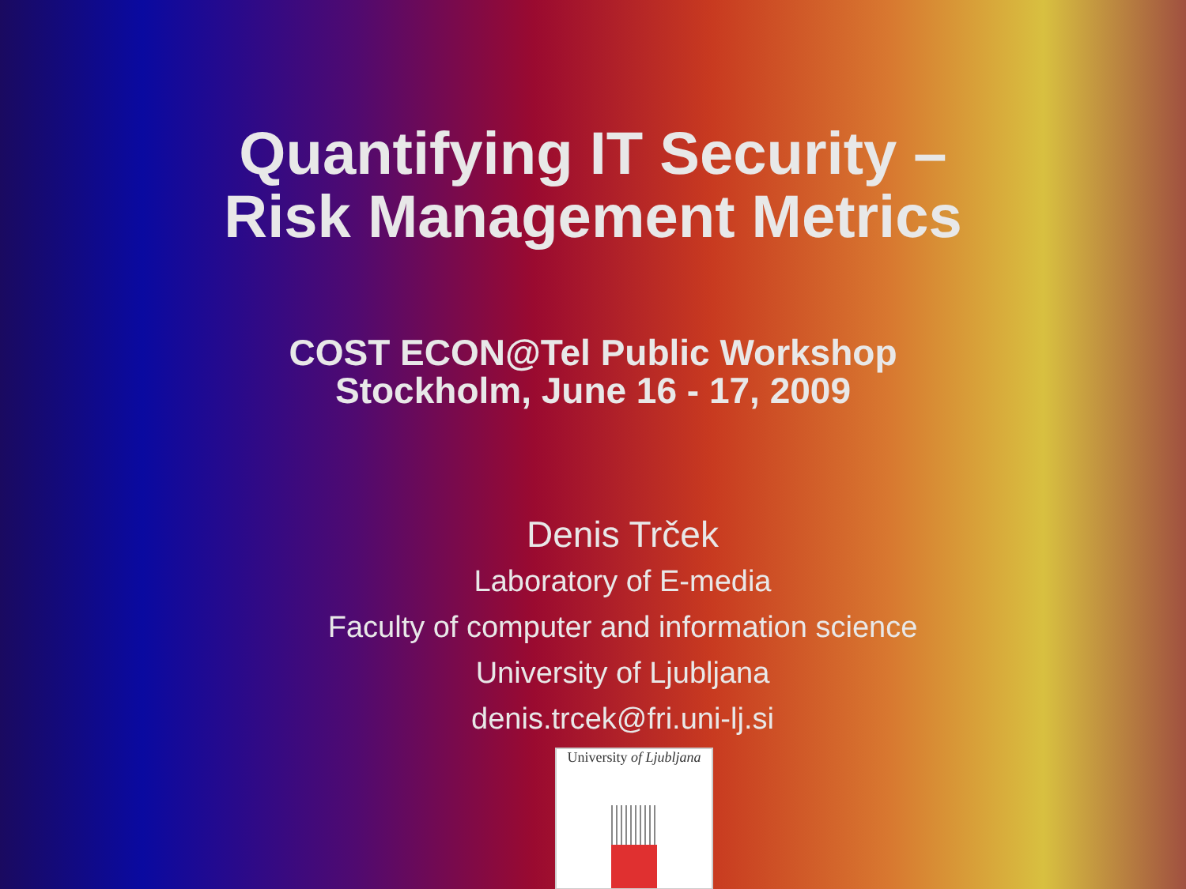Quantifying IT Security –
Risk Management Metrics
COST ECON@Tel Public Workshop
Stockholm, June 16 - 17, 2009
Denis Trček
Laboratory of E-media
Faculty of computer and information science
University of Ljubljana
denis.trcek@fri.uni-lj.si
University of Ljubljana